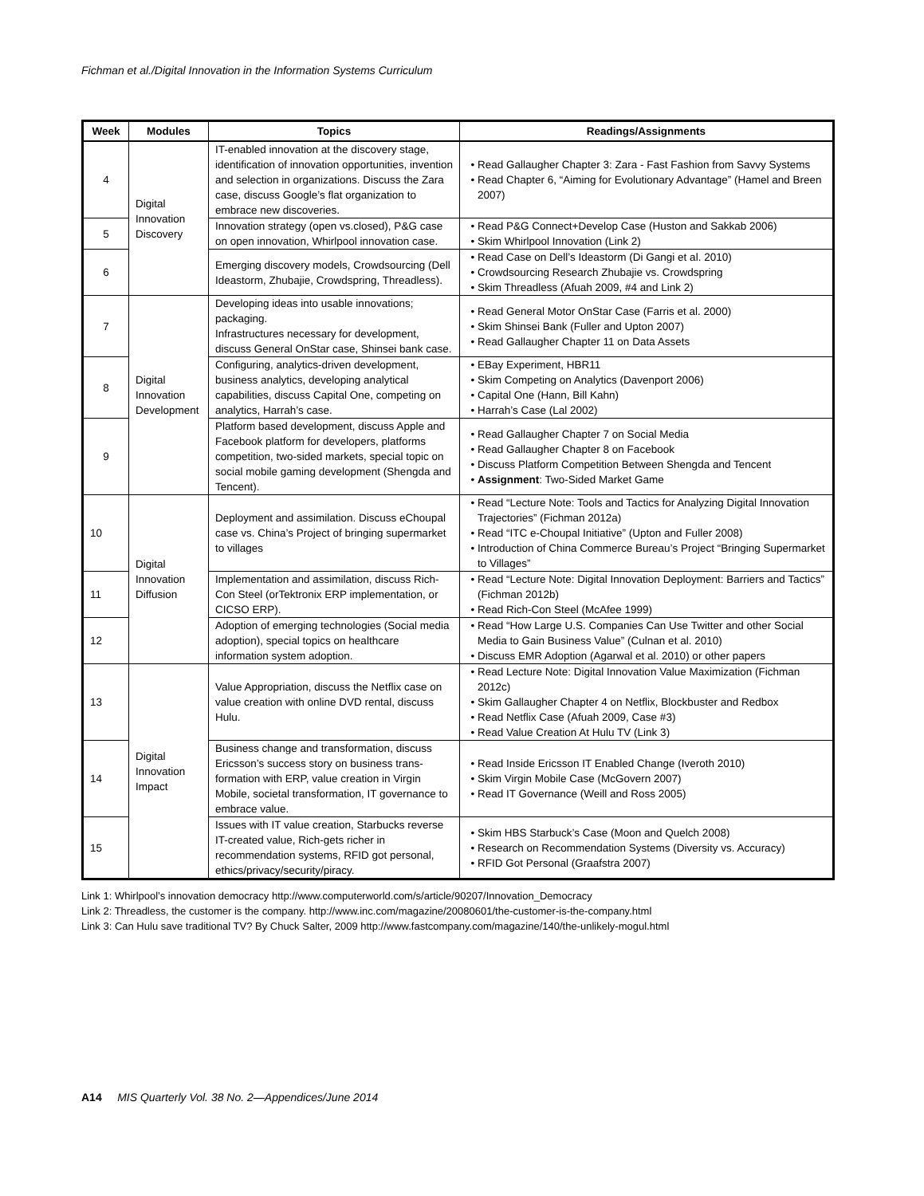Fichman et al./Digital Innovation in the Information Systems Curriculum
| Week | Modules | Topics | Readings/Assignments |
| --- | --- | --- | --- |
| 4 | Digital Innovation Discovery | IT-enabled innovation at the discovery stage, identification of innovation opportunities, invention and selection in organizations. Discuss the Zara case, discuss Google’s flat organization to embrace new discoveries. | Read Gallaugher Chapter 3: Zara - Fast Fashion from Savvy Systems Read Chapter 6, “Aiming for Evolutionary Advantage” (Hamel and Breen 2007) |
| 5 | | Innovation strategy (open vs.closed), P&G case on open innovation, Whirlpool innovation case. | Read P&G Connect+Develop Case (Huston and Sakkab 2006) Skim Whirlpool Innovation (Link 2) |
| 6 | | Emerging discovery models, Crowdsourcing (Dell Ideastorm, Zhubajie, Crowdspring, Threadless). | Read Case on Dell’s Ideastorm (Di Gangi et al. 2010) Crowdsourcing Research Zhubajie vs. Crowdspring Skim Threadless (Afuah 2009, #4 and Link 2) |
| 7 | Digital Innovation Development | Developing ideas into usable innovations; packaging. Infrastructures necessary for development, discuss General OnStar case, Shinsei bank case. | Read General Motor OnStar Case (Farris et al. 2000) Skim Shinsei Bank (Fuller and Upton 2007) Read Gallaugher Chapter 11 on Data Assets |
| 8 | | Configuring, analytics-driven development, business analytics, developing analytical capabilities, discuss Capital One, competing on analytics, Harrah’s case. | EBay Experiment, HBR11 Skim Competing on Analytics (Davenport 2006) Capital One (Hann, Bill Kahn) Harrah’s Case (Lal 2002) |
| 9 | | Platform based development, discuss Apple and Facebook platform for developers, platforms competition, two-sided markets, special topic on social mobile gaming development (Shengda and Tencent). | Read Gallaugher Chapter 7 on Social Media Read Gallaugher Chapter 8 on Facebook Discuss Platform Competition Between Shengda and Tencent Assignment : Two-Sided Market Game |
| 10 | Digital Innovation Diffusion | Deployment and assimilation. Discuss eChoupal case vs. China’s Project of bringing supermarket to villages | Read “Lecture Note: Tools and Tactics for Analyzing Digital Innovation Trajectories” (Fichman 2012a) Read “ITC e-Choupal Initiative” (Upton and Fuller 2008) Introduction of China Commerce Bureau’s Project “Bringing Supermarket to Villages” |
| 11 | | Implementation and assimilation, discuss Rich-Con Steel (orTektronix ERP implementation, or CICSO ERP). | Read “Lecture Note: Digital Innovation Deployment: Barriers and Tactics” (Fichman 2012b) Read Rich-Con Steel (McAfee 1999) |
| 12 | | Adoption of emerging technologies (Social media adoption), special topics on healthcare information system adoption. | Read “How Large U.S. Companies Can Use Twitter and other Social Media to Gain Business Value” (Culnan et al. 2010) Discuss EMR Adoption (Agarwal et al. 2010) or other papers |
| 13 | Digital Innovation Impact | Value Appropriation, discuss the Netflix case on value creation with online DVD rental, discuss Hulu. | Read Lecture Note: Digital Innovation Value Maximization (Fichman 2012c) Skim Gallaugher Chapter 4 on Netflix, Blockbuster and Redbox Read Netflix Case (Afuah 2009, Case #3) Read Value Creation At Hulu TV (Link 3) |
| 14 | | Business change and transformation, discuss Ericsson’s success story on business trans-formation with ERP, value creation in Virgin Mobile, societal transformation, IT governance to embrace value. | Read Inside Ericsson IT Enabled Change (Iveroth 2010) Skim Virgin Mobile Case (McGovern 2007) Read IT Governance (Weill and Ross 2005) |
| 15 | | Issues with IT value creation, Starbucks reverse IT-created value, Rich-gets richer in recommendation systems, RFID got personal, ethics/privacy/security/piracy. | Skim HBS Starbuck’s Case (Moon and Quelch 2008) Research on Recommendation Systems (Diversity vs. Accuracy) RFID Got Personal (Graafstra 2007) |
Link 1: Whirlpool’s innovation democracy http://www.computerworld.com/s/article/90207/Innovation_Democracy
Link 2: Threadless, the customer is the company. http://www.inc.com/magazine/20080601/the-customer-is-the-company.html
Link 3: Can Hulu save traditional TV? By Chuck Salter, 2009 http://www.fastcompany.com/magazine/140/the-unlikely-mogul.html
A14 MIS Quarterly Vol. 38 No. 2—Appendices/June 2014